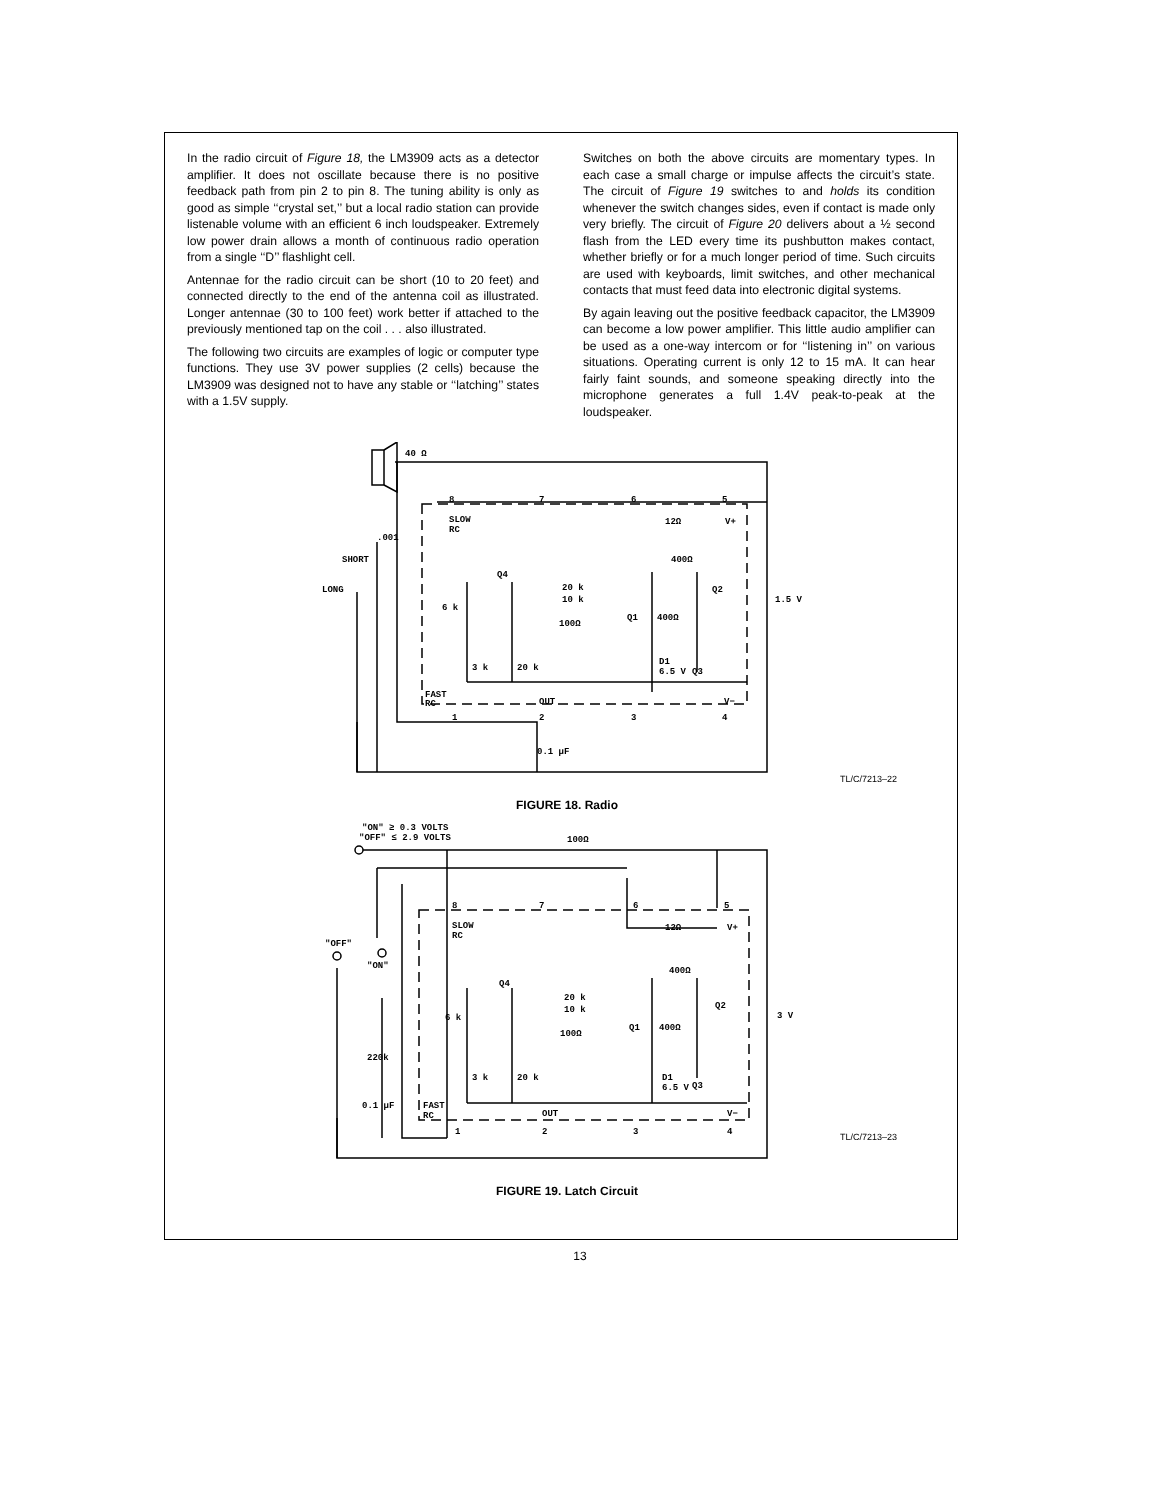In the radio circuit of Figure 18, the LM3909 acts as a detector amplifier. It does not oscillate because there is no positive feedback path from pin 2 to pin 8. The tuning ability is only as good as simple ‘‘crystal set,’’ but a local radio station can provide listenable volume with an efficient 6 inch loudspeaker. Extremely low power drain allows a month of continuous radio operation from a single ‘‘D’’ flashlight cell.
Antennae for the radio circuit can be short (10 to 20 feet) and connected directly to the end of the antenna coil as illustrated. Longer antennae (30 to 100 feet) work better if attached to the previously mentioned tap on the coil . . . also illustrated.
The following two circuits are examples of logic or computer type functions. They use 3V power supplies (2 cells) because the LM3909 was designed not to have any stable or ‘‘latching’’ states with a 1.5V supply.
Switches on both the above circuits are momentary types. In each case a small charge or impulse affects the circuit’s state. The circuit of Figure 19 switches to and holds its condition whenever the switch changes sides, even if contact is made only very briefly. The circuit of Figure 20 delivers about a ½ second flash from the LED every time its pushbutton makes contact, whether briefly or for a much longer period of time. Such circuits are used with keyboards, limit switches, and other mechanical contacts that must feed data into electronic digital systems.
By again leaving out the positive feedback capacitor, the LM3909 can become a low power amplifier. This little audio amplifier can be used as a one-way intercom or for ‘‘listening in’’ on various situations. Operating current is only 12 to 15 mA. It can hear fairly faint sounds, and someone speaking directly into the microphone generates a full 1.4V peak-to-peak at the loudspeaker.
40 Ω
8
7
6
5
SLOW
RC
12Ω
V+
.001
SHORT
LONG
400Ω
Q4
20 k
10 k
100Ω
Q1
400Ω
Q2
1.5 V
6 k
3 k
20 k
D1
6.5 V
Q3
FAST
RC
OUT
V−
1
2
3
4
0.1 μF
TL/C/7213–22
FIGURE 18. Radio
"ON" ≥ 0.3 VOLTS
"OFF" ≤ 2.9 VOLTS
100Ω
8
7
6
5
SLOW
RC
12Ω
V+
"OFF"
"ON"
400Ω
Q4
20 k
10 k
100Ω
Q1
400Ω
Q2
3 V
6 k
220k
3 k
20 k
D1
6.5 V
Q3
0.1 μF
FAST
RC
OUT
V−
1
2
3
4
TL/C/7213–23
FIGURE 19. Latch Circuit
13